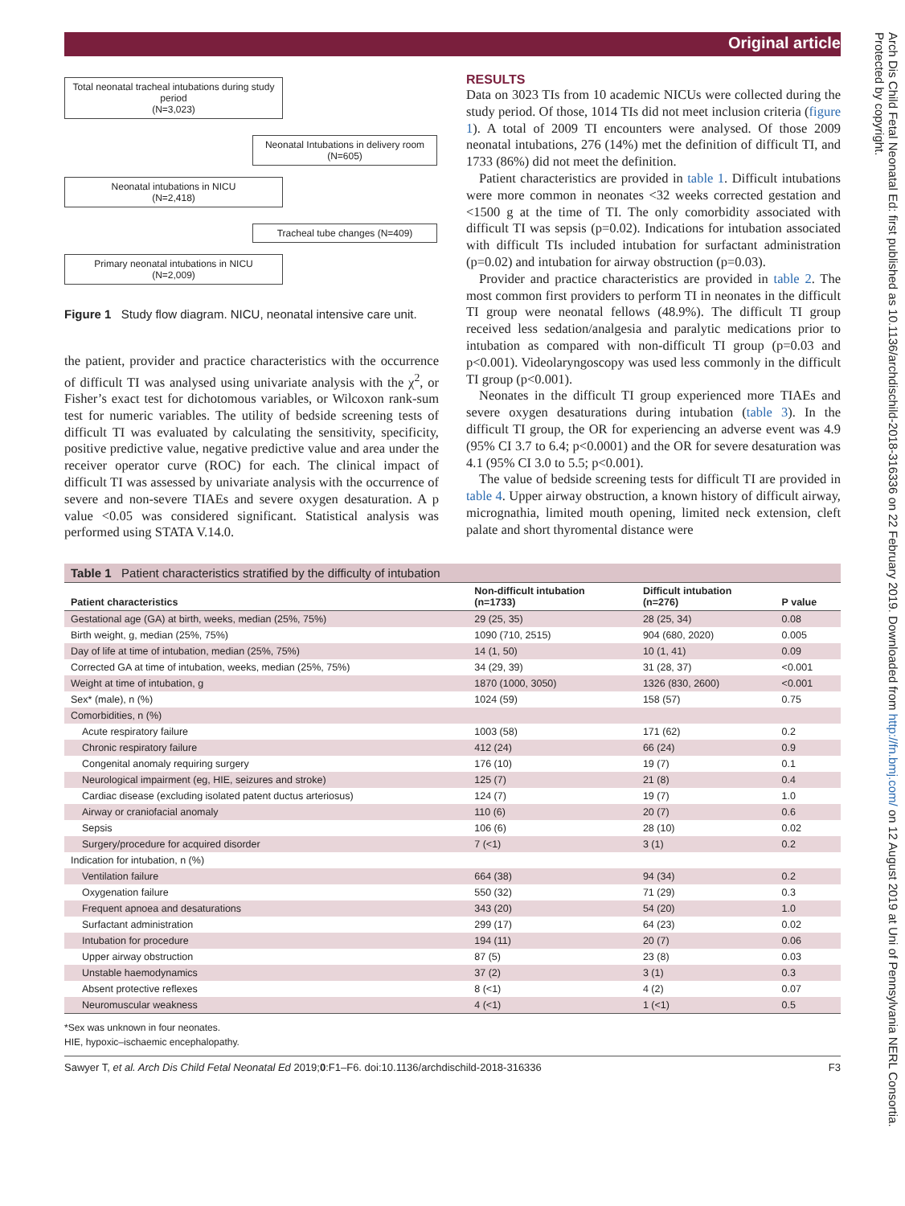Original article
Arch Dis Child Fetal Neonatal Ed: first published as 10.1136/archdischild-2018-316336 on 22 February 2019. Downloaded from http://fn.bmj.com/ on 12 August 2019 at Uni of Pennsylvania NERL Consortia. Protected by copyright.
Total neonatal tracheal intubations during study period
(N=3,023)
Neonatal Intubations in delivery room
(N=605)
Neonatal intubations in NICU
(N=2,418)
Tracheal tube changes (N=409)
Primary neonatal intubations in NICU
(N=2,009)
Figure 1 Study flow diagram. NICU, neonatal intensive care unit.
the patient, provider and practice characteristics with the occurrence of difficult TI was analysed using univariate analysis with the χ<sup>2</sup>, or Fisher’s exact test for dichotomous variables, or Wilcoxon rank-sum test for numeric variables. The utility of bedside screening tests of difficult TI was evaluated by calculating the sensitivity, specificity, positive predictive value, negative predictive value and area under the receiver operator curve (ROC) for each. The clinical impact of difficult TI was assessed by univariate analysis with the occurrence of severe and non-severe TIAEs and severe oxygen desaturation. A p value <0.05 was considered significant. Statistical analysis was performed using STATA V.14.0.
RESULTS
Data on 3023 TIs from 10 academic NICUs were collected during the study period. Of those, 1014 TIs did not meet inclusion criteria (figure 1). A total of 2009 TI encounters were analysed. Of those 2009 neonatal intubations, 276 (14%) met the definition of difficult TI, and 1733 (86%) did not meet the definition.
Patient characteristics are provided in table 1. Difficult intubations were more common in neonates <32 weeks corrected gestation and <1500 g at the time of TI. The only comorbidity associated with difficult TI was sepsis (p=0.02). Indications for intubation associated with difficult TIs included intubation for surfactant administration (p=0.02) and intubation for airway obstruction (p=0.03).
Provider and practice characteristics are provided in table 2. The most common first providers to perform TI in neonates in the difficult TI group were neonatal fellows (48.9%). The difficult TI group received less sedation/analgesia and paralytic medications prior to intubation as compared with non-difficult TI group (p=0.03 and p<0.001). Videolaryngoscopy was used less commonly in the difficult TI group (p<0.001).
Neonates in the difficult TI group experienced more TIAEs and severe oxygen desaturations during intubation (table 3). In the difficult TI group, the OR for experiencing an adverse event was 4.9 (95% CI 3.7 to 6.4; p<0.0001) and the OR for severe desaturation was 4.1 (95% CI 3.0 to 5.5; p<0.001).
The value of bedside screening tests for difficult TI are provided in table 4. Upper airway obstruction, a known history of difficult airway, micrognathia, limited mouth opening, limited neck extension, cleft palate and short thyromental distance were
| Table 1 Patient characteristics stratified by the difficulty of intubation | | | |
| Patient characteristics | Non-difficult intubation (n=1733) | Difficult intubation (n=276) | P value |
| Gestational age (GA) at birth, weeks, median (25%, 75%) | 29 (25, 35) | 28 (25, 34) | 0.08 |
| Birth weight, g, median (25%, 75%) | 1090 (710, 2515) | 904 (680, 2020) | 0.005 |
| Day of life at time of intubation, median (25%, 75%) | 14 (1, 50) | 10 (1, 41) | 0.09 |
| Corrected GA at time of intubation, weeks, median (25%, 75%) | 34 (29, 39) | 31 (28, 37) | <0.001 |
| Weight at time of intubation, g | 1870 (1000, 3050) | 1326 (830, 2600) | <0.001 |
| Sex* (male), n (%) | 1024 (59) | 158 (57) | 0.75 |
| Comorbidities, n (%) | | | |
| Acute respiratory failure | 1003 (58) | 171 (62) | 0.2 |
| Chronic respiratory failure | 412 (24) | 66 (24) | 0.9 |
| Congenital anomaly requiring surgery | 176 (10) | 19 (7) | 0.1 |
| Neurological impairment (eg, HIE, seizures and stroke) | 125 (7) | 21 (8) | 0.4 |
| Cardiac disease (excluding isolated patent ductus arteriosus) | 124 (7) | 19 (7) | 1.0 |
| Airway or craniofacial anomaly | 110 (6) | 20 (7) | 0.6 |
| Sepsis | 106 (6) | 28 (10) | 0.02 |
| Surgery/procedure for acquired disorder | 7 (<1) | 3 (1) | 0.2 |
| Indication for intubation, n (%) | | | |
| Ventilation failure | 664 (38) | 94 (34) | 0.2 |
| Oxygenation failure | 550 (32) | 71 (29) | 0.3 |
| Frequent apnoea and desaturations | 343 (20) | 54 (20) | 1.0 |
| Surfactant administration | 299 (17) | 64 (23) | 0.02 |
| Intubation for procedure | 194 (11) | 20 (7) | 0.06 |
| Upper airway obstruction | 87 (5) | 23 (8) | 0.03 |
| Unstable haemodynamics | 37 (2) | 3 (1) | 0.3 |
| Absent protective reflexes | 8 (<1) | 4 (2) | 0.07 |
| Neuromuscular weakness | 4 (<1) | 1 (<1) | 0.5 |
*Sex was unknown in four neonates.
HIE, hypoxic–ischaemic encephalopathy.
Sawyer T, et al. Arch Dis Child Fetal Neonatal Ed 2019;0:F1–F6. doi:10.1136/archdischild-2018-316336 F3